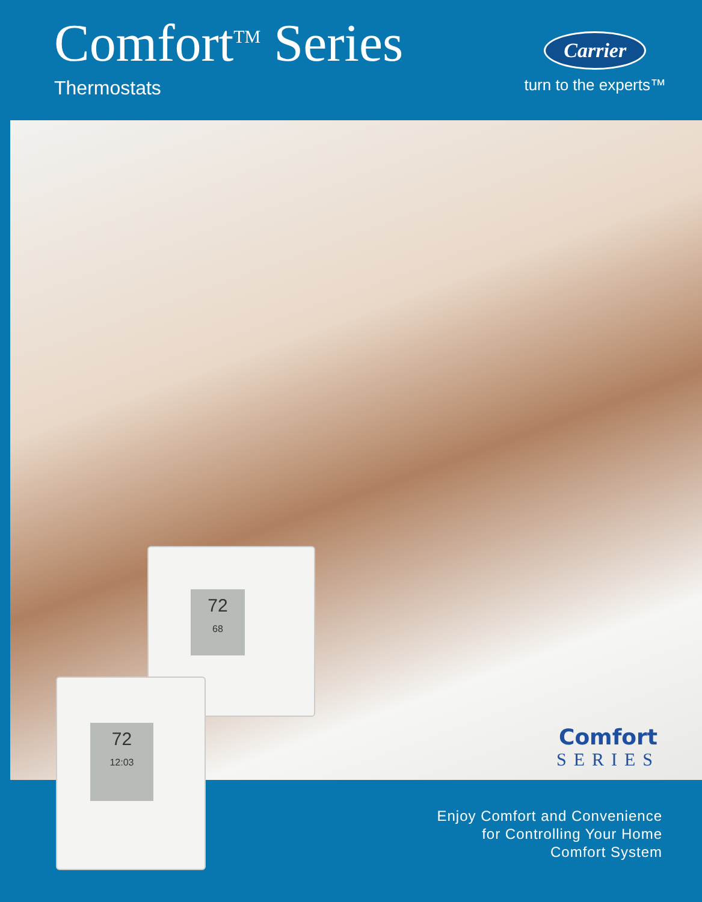Comfort<sup>TM</sup> Series
Thermostats
Carrier
turn to the experts™
72
68
72
12:03
Comfort
SERIES
Enjoy Comfort and Convenience
for Controlling Your Home
Comfort System